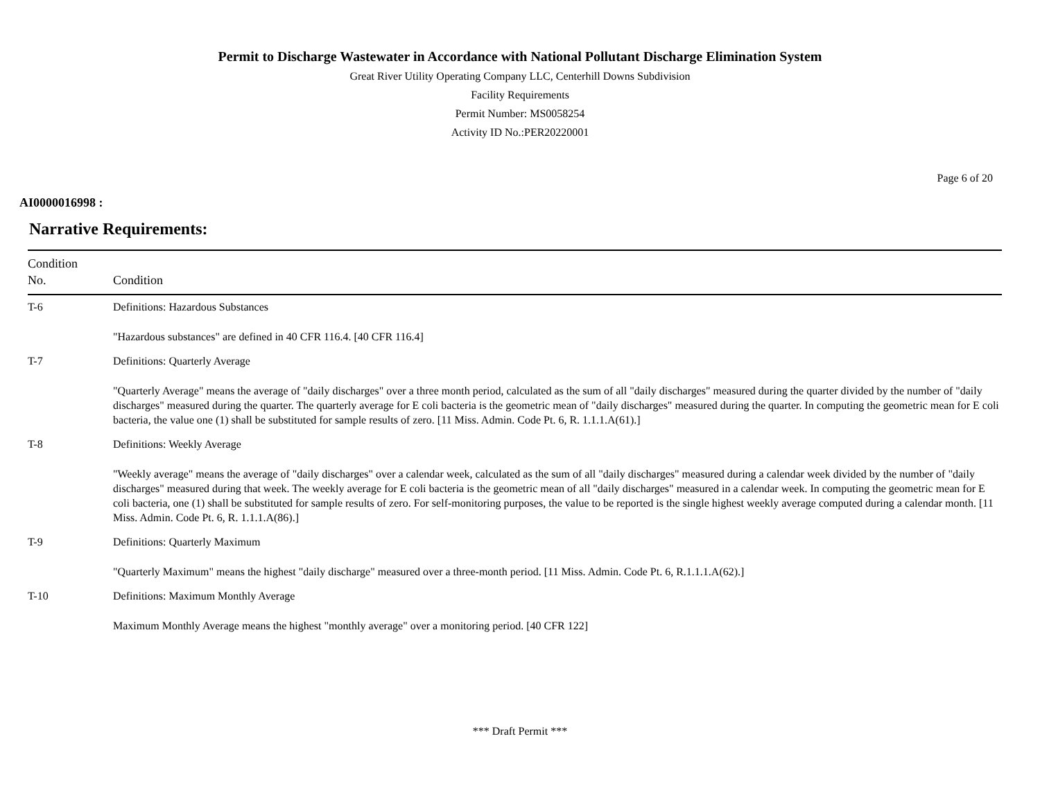Permit to Discharge Wastewater in Accordance with National Pollutant Discharge Elimination System
Great River Utility Operating Company LLC, Centerhill Downs Subdivision
Facility Requirements
Permit Number: MS0058254
Activity ID No.:PER20220001
Page 6 of 20
AI0000016998 :
Narrative Requirements:
| Condition No. | Condition |
| --- | --- |
| T-6 | Definitions: Hazardous Substances "Hazardous substances" are defined in 40 CFR 116.4. [40 CFR 116.4] |
| T-7 | Definitions: Quarterly Average "Quarterly Average" means the average of "daily discharges" over a three month period, calculated as the sum of all "daily discharges" measured during the quarter divided by the number of "daily discharges" measured during the quarter. The quarterly average for E coli bacteria is the geometric mean of "daily discharges" measured during the quarter. In computing the geometric mean for E coli bacteria, the value one (1) shall be substituted for sample results of zero. [11 Miss. Admin. Code Pt. 6, R. 1.1.1.A(61).] |
| T-8 | Definitions: Weekly Average "Weekly average" means the average of "daily discharges" over a calendar week, calculated as the sum of all "daily discharges" measured during a calendar week divided by the number of "daily discharges" measured during that week. The weekly average for E coli bacteria is the geometric mean of all "daily discharges" measured in a calendar week. In computing the geometric mean for E coli bacteria, one (1) shall be substituted for sample results of zero. For self-monitoring purposes, the value to be reported is the single highest weekly average computed during a calendar month. [11 Miss. Admin. Code Pt. 6, R. 1.1.1.A(86).] |
| T-9 | Definitions: Quarterly Maximum "Quarterly Maximum" means the highest "daily discharge" measured over a three-month period. [11 Miss. Admin. Code Pt. 6, R.1.1.1.A(62).] |
| T-10 | Definitions: Maximum Monthly Average Maximum Monthly Average means the highest "monthly average" over a monitoring period. [40 CFR 122] |
*** Draft Permit ***